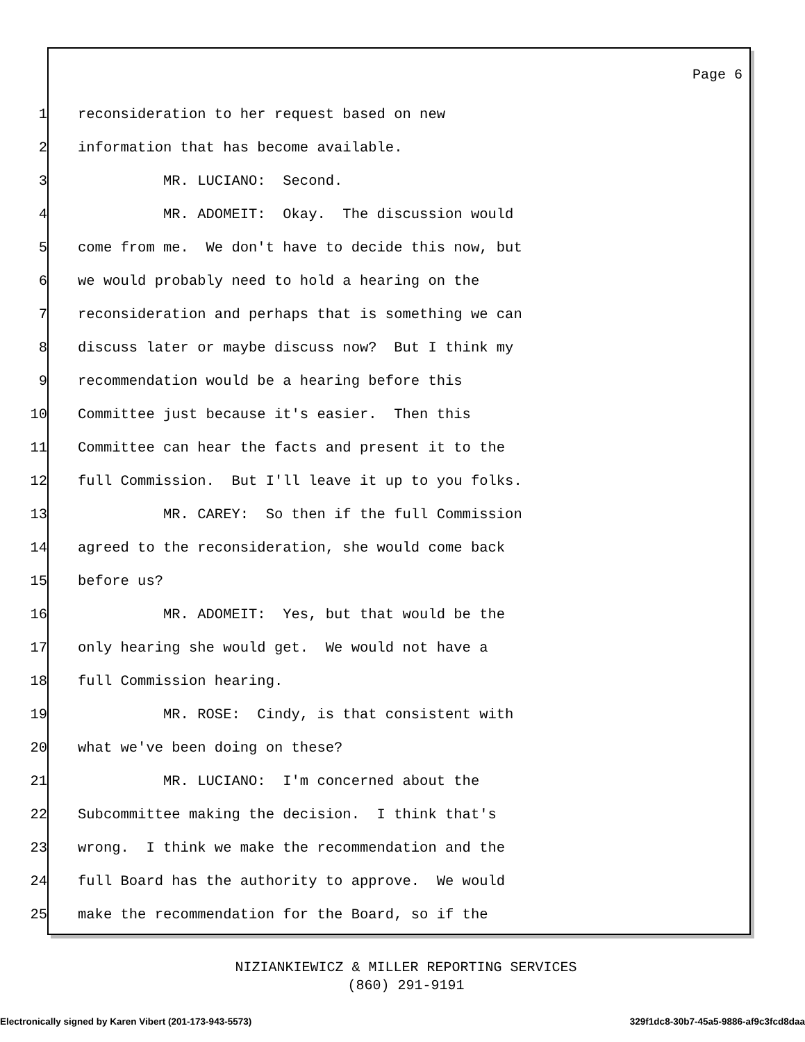Page 6
1 reconsideration to her request based on new
2 information that has become available.
3 MR. LUCIANO: Second.
4 MR. ADOMEIT: Okay. The discussion would
5 come from me. We don't have to decide this now, but
6 we would probably need to hold a hearing on the
7 reconsideration and perhaps that is something we can
8 discuss later or maybe discuss now? But I think my
9 recommendation would be a hearing before this
10 Committee just because it's easier. Then this
11 Committee can hear the facts and present it to the
12 full Commission. But I'll leave it up to you folks.
13 MR. CAREY: So then if the full Commission
14 agreed to the reconsideration, she would come back
15 before us?
16 MR. ADOMEIT: Yes, but that would be the
17 only hearing she would get. We would not have a
18 full Commission hearing.
19 MR. ROSE: Cindy, is that consistent with
20 what we've been doing on these?
21 MR. LUCIANO: I'm concerned about the
22 Subcommittee making the decision. I think that's
23 wrong. I think we make the recommendation and the
24 full Board has the authority to approve. We would
25 make the recommendation for the Board, so if the
NIZIANKIEWICZ & MILLER REPORTING SERVICES
(860) 291-9191
Electronically signed by Karen Vibert (201-173-943-5573) 329f1dc8-30b7-45a5-9886-af9c3fcd8daa